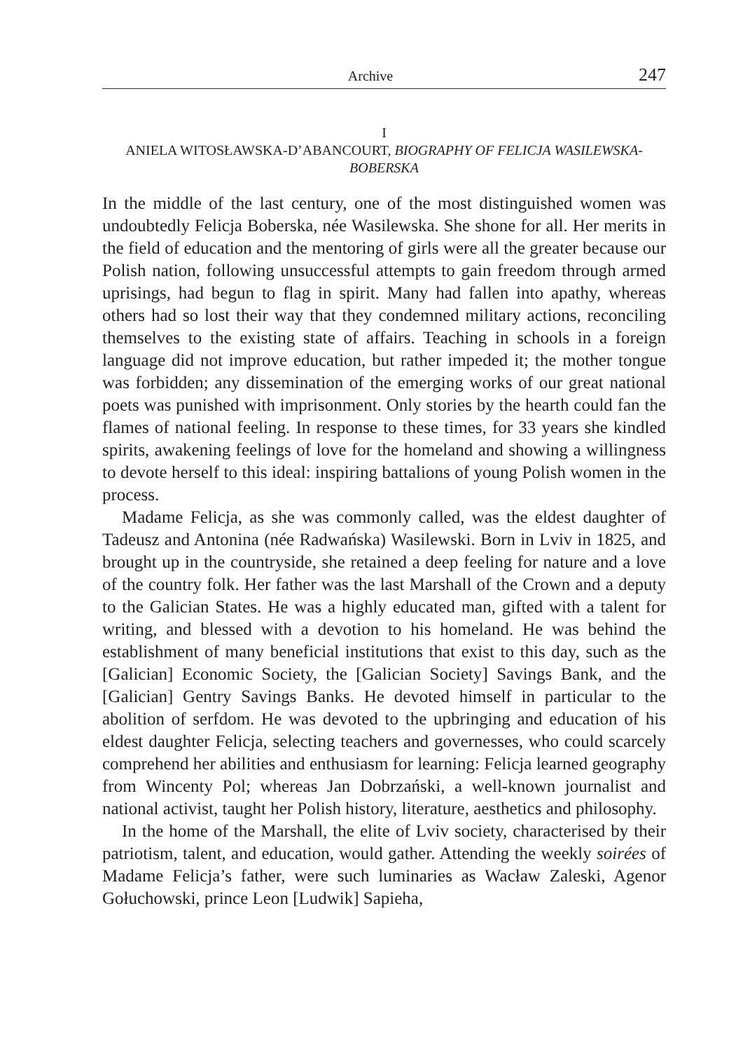Archive 247
I
ANIELA WITOSŁAWSKA-D’ABANCOURT, BIOGRAPHY OF FELICJA WASILEWSKA-BOBERSKA
In the middle of the last century, one of the most distinguished women was undoubtedly Felicja Boberska, née Wasilewska. She shone for all. Her merits in the field of education and the mentoring of girls were all the greater because our Polish nation, following unsuccessful attempts to gain freedom through armed uprisings, had begun to flag in spirit. Many had fallen into apathy, whereas others had so lost their way that they condemned military actions, reconciling themselves to the existing state of affairs. Teaching in schools in a foreign language did not improve education, but rather impeded it; the mother tongue was forbidden; any dissemination of the emerging works of our great national poets was punished with imprisonment. Only stories by the hearth could fan the flames of national feeling. In response to these times, for 33 years she kindled spirits, awakening feelings of love for the homeland and showing a willingness to devote herself to this ideal: inspiring battalions of young Polish women in the process.
Madame Felicja, as she was commonly called, was the eldest daughter of Tadeusz and Antonina (née Radwańska) Wasilewski. Born in Lviv in 1825, and brought up in the countryside, she retained a deep feeling for nature and a love of the country folk. Her father was the last Marshall of the Crown and a deputy to the Galician States. He was a highly educated man, gifted with a talent for writing, and blessed with a devotion to his homeland. He was behind the establishment of many beneficial institutions that exist to this day, such as the [Galician] Economic Society, the [Galician Society] Savings Bank, and the [Galician] Gentry Savings Banks. He devoted himself in particular to the abolition of serfdom. He was devoted to the upbringing and education of his eldest daughter Felicja, selecting teachers and governesses, who could scarcely comprehend her abilities and enthusiasm for learning: Felicja learned geography from Wincenty Pol; whereas Jan Dobrzański, a well-known journalist and national activist, taught her Polish history, literature, aesthetics and philosophy.
In the home of the Marshall, the elite of Lviv society, characterised by their patriotism, talent, and education, would gather. Attending the weekly soirées of Madame Felicja’s father, were such luminaries as Wacław Zaleski, Agenor Gołuchowski, prince Leon [Ludwik] Sapieha,